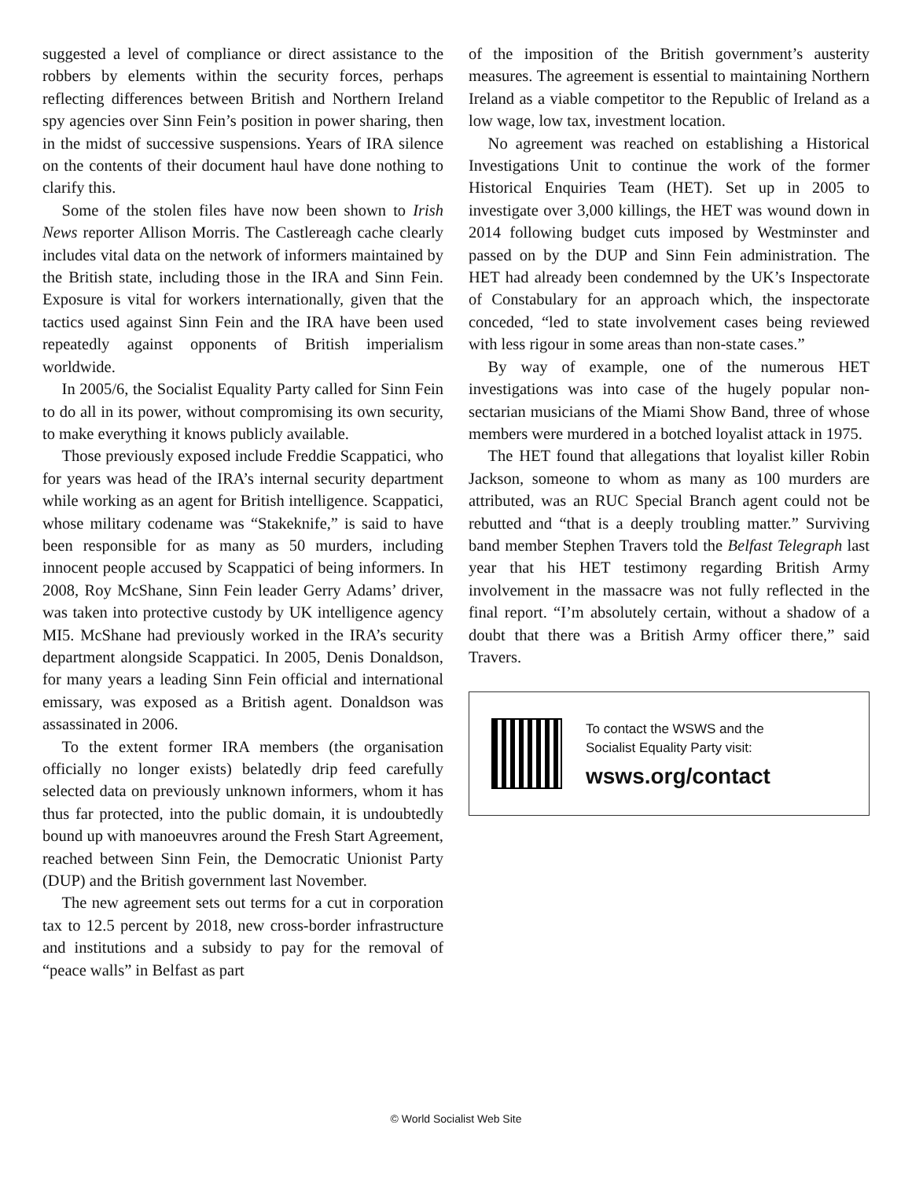suggested a level of compliance or direct assistance to the robbers by elements within the security forces, perhaps reflecting differences between British and Northern Ireland spy agencies over Sinn Fein’s position in power sharing, then in the midst of successive suspensions. Years of IRA silence on the contents of their document haul have done nothing to clarify this.
Some of the stolen files have now been shown to Irish News reporter Allison Morris. The Castlereagh cache clearly includes vital data on the network of informers maintained by the British state, including those in the IRA and Sinn Fein. Exposure is vital for workers internationally, given that the tactics used against Sinn Fein and the IRA have been used repeatedly against opponents of British imperialism worldwide.
In 2005/6, the Socialist Equality Party called for Sinn Fein to do all in its power, without compromising its own security, to make everything it knows publicly available.
Those previously exposed include Freddie Scappatici, who for years was head of the IRA’s internal security department while working as an agent for British intelligence. Scappatici, whose military codename was “Stakeknife,” is said to have been responsible for as many as 50 murders, including innocent people accused by Scappatici of being informers. In 2008, Roy McShane, Sinn Fein leader Gerry Adams’ driver, was taken into protective custody by UK intelligence agency MI5. McShane had previously worked in the IRA’s security department alongside Scappatici. In 2005, Denis Donaldson, for many years a leading Sinn Fein official and international emissary, was exposed as a British agent. Donaldson was assassinated in 2006.
To the extent former IRA members (the organisation officially no longer exists) belatedly drip feed carefully selected data on previously unknown informers, whom it has thus far protected, into the public domain, it is undoubtedly bound up with manoeuvres around the Fresh Start Agreement, reached between Sinn Fein, the Democratic Unionist Party (DUP) and the British government last November.
The new agreement sets out terms for a cut in corporation tax to 12.5 percent by 2018, new cross-border infrastructure and institutions and a subsidy to pay for the removal of “peace walls” in Belfast as part
of the imposition of the British government’s austerity measures. The agreement is essential to maintaining Northern Ireland as a viable competitor to the Republic of Ireland as a low wage, low tax, investment location.
No agreement was reached on establishing a Historical Investigations Unit to continue the work of the former Historical Enquiries Team (HET). Set up in 2005 to investigate over 3,000 killings, the HET was wound down in 2014 following budget cuts imposed by Westminster and passed on by the DUP and Sinn Fein administration. The HET had already been condemned by the UK’s Inspectorate of Constabulary for an approach which, the inspectorate conceded, “led to state involvement cases being reviewed with less rigour in some areas than non-state cases.”
By way of example, one of the numerous HET investigations was into case of the hugely popular non-sectarian musicians of the Miami Show Band, three of whose members were murdered in a botched loyalist attack in 1975.
The HET found that allegations that loyalist killer Robin Jackson, someone to whom as many as 100 murders are attributed, was an RUC Special Branch agent could not be rebutted and “that is a deeply troubling matter.” Surviving band member Stephen Travers told the Belfast Telegraph last year that his HET testimony regarding British Army involvement in the massacre was not fully reflected in the final report. “I’m absolutely certain, without a shadow of a doubt that there was a British Army officer there,” said Travers.
To contact the WSWS and the
Socialist Equality Party visit:
wsws.org/contact
© World Socialist Web Site